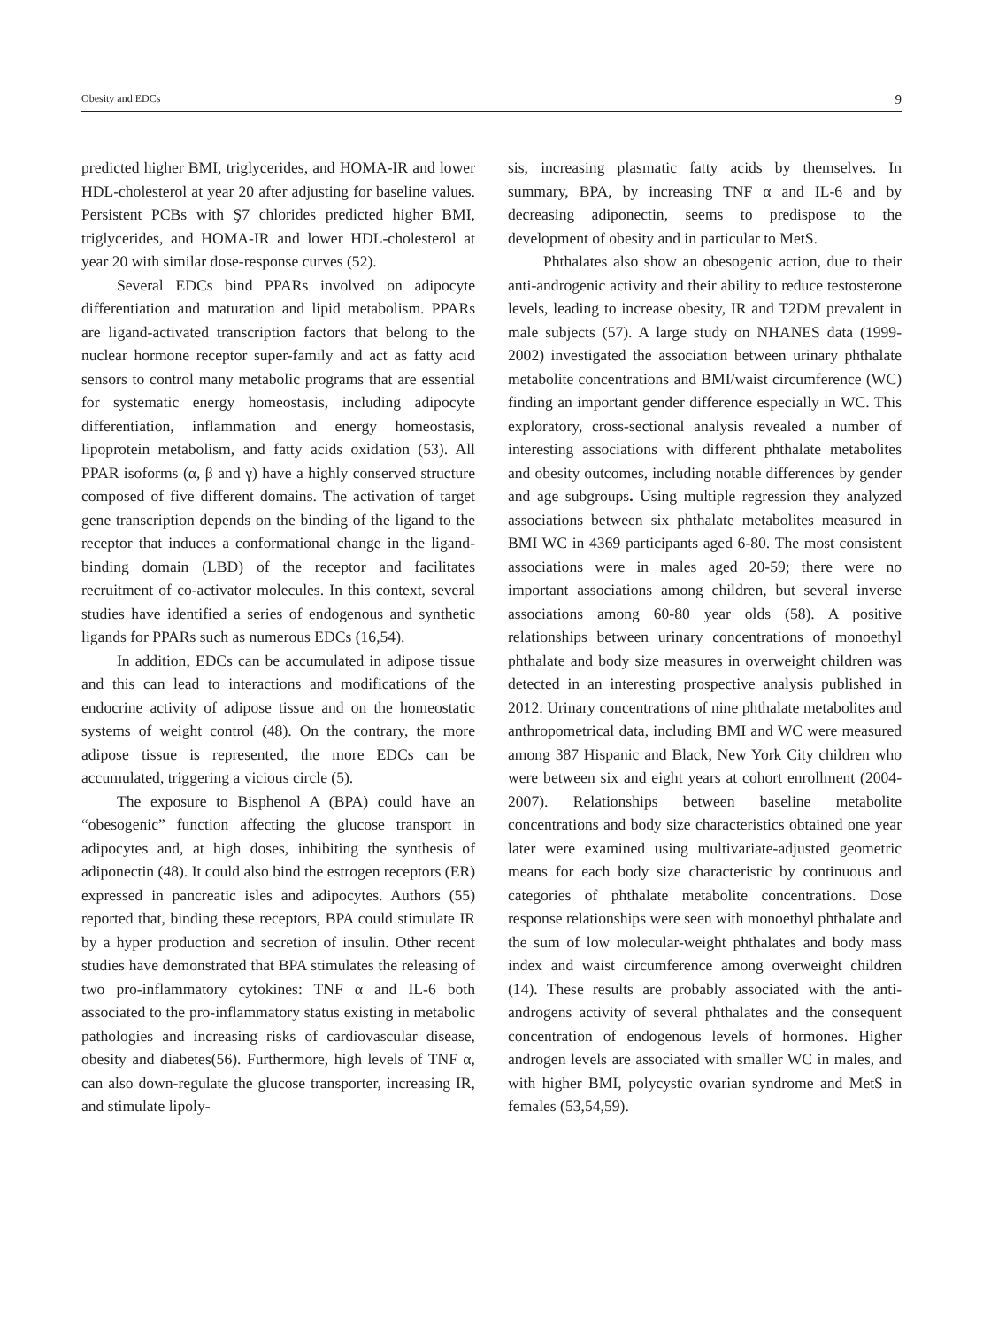Obesity and EDCs 9
predicted higher BMI, triglycerides, and HOMA-IR and lower HDL-cholesterol at year 20 after adjusting for baseline values. Persistent PCBs with Ş7 chlorides predicted higher BMI, triglycerides, and HOMA-IR and lower HDL-cholesterol at year 20 with similar dose-response curves (52).
Several EDCs bind PPARs involved on adipocyte differentiation and maturation and lipid metabolism. PPARs are ligand-activated transcription factors that belong to the nuclear hormone receptor super-family and act as fatty acid sensors to control many metabolic programs that are essential for systematic energy homeostasis, including adipocyte differentiation, inflammation and energy homeostasis, lipoprotein metabolism, and fatty acids oxidation (53). All PPAR isoforms (α, β and γ) have a highly conserved structure composed of five different domains. The activation of target gene transcription depends on the binding of the ligand to the receptor that induces a conformational change in the ligand-binding domain (LBD) of the receptor and facilitates recruitment of co-activator molecules. In this context, several studies have identified a series of endogenous and synthetic ligands for PPARs such as numerous EDCs (16,54).
In addition, EDCs can be accumulated in adipose tissue and this can lead to interactions and modifications of the endocrine activity of adipose tissue and on the homeostatic systems of weight control (48). On the contrary, the more adipose tissue is represented, the more EDCs can be accumulated, triggering a vicious circle (5).
The exposure to Bisphenol A (BPA) could have an “obesogenic” function affecting the glucose transport in adipocytes and, at high doses, inhibiting the synthesis of adiponectin (48). It could also bind the estrogen receptors (ER) expressed in pancreatic isles and adipocytes. Authors (55) reported that, binding these receptors, BPA could stimulate IR by a hyper production and secretion of insulin. Other recent studies have demonstrated that BPA stimulates the releasing of two pro-inflammatory cytokines: TNF α and IL-6 both associated to the pro-inflammatory status existing in metabolic pathologies and increasing risks of cardiovascular disease, obesity and diabetes(56). Furthermore, high levels of TNF α, can also down-regulate the glucose transporter, increasing IR, and stimulate lipoly-
sis, increasing plasmatic fatty acids by themselves. In summary, BPA, by increasing TNF α and IL-6 and by decreasing adiponectin, seems to predispose to the development of obesity and in particular to MetS.
Phthalates also show an obesogenic action, due to their anti-androgenic activity and their ability to reduce testosterone levels, leading to increase obesity, IR and T2DM prevalent in male subjects (57). A large study on NHANES data (1999-2002) investigated the association between urinary phthalate metabolite concentrations and BMI/waist circumference (WC) finding an important gender difference especially in WC. This exploratory, cross-sectional analysis revealed a number of interesting associations with different phthalate metabolites and obesity outcomes, including notable differences by gender and age subgroups. Using multiple regression they analyzed associations between six phthalate metabolites measured in BMI WC in 4369 participants aged 6-80. The most consistent associations were in males aged 20-59; there were no important associations among children, but several inverse associations among 60-80 year olds (58). A positive relationships between urinary concentrations of monoethyl phthalate and body size measures in overweight children was detected in an interesting prospective analysis published in 2012. Urinary concentrations of nine phthalate metabolites and anthropometrical data, including BMI and WC were measured among 387 Hispanic and Black, New York City children who were between six and eight years at cohort enrollment (2004-2007). Relationships between baseline metabolite concentrations and body size characteristics obtained one year later were examined using multivariate-adjusted geometric means for each body size characteristic by continuous and categories of phthalate metabolite concentrations. Dose response relationships were seen with monoethyl phthalate and the sum of low molecular-weight phthalates and body mass index and waist circumference among overweight children (14). These results are probably associated with the anti-androgens activity of several phthalates and the consequent concentration of endogenous levels of hormones. Higher androgen levels are associated with smaller WC in males, and with higher BMI, polycystic ovarian syndrome and MetS in females (53,54,59).